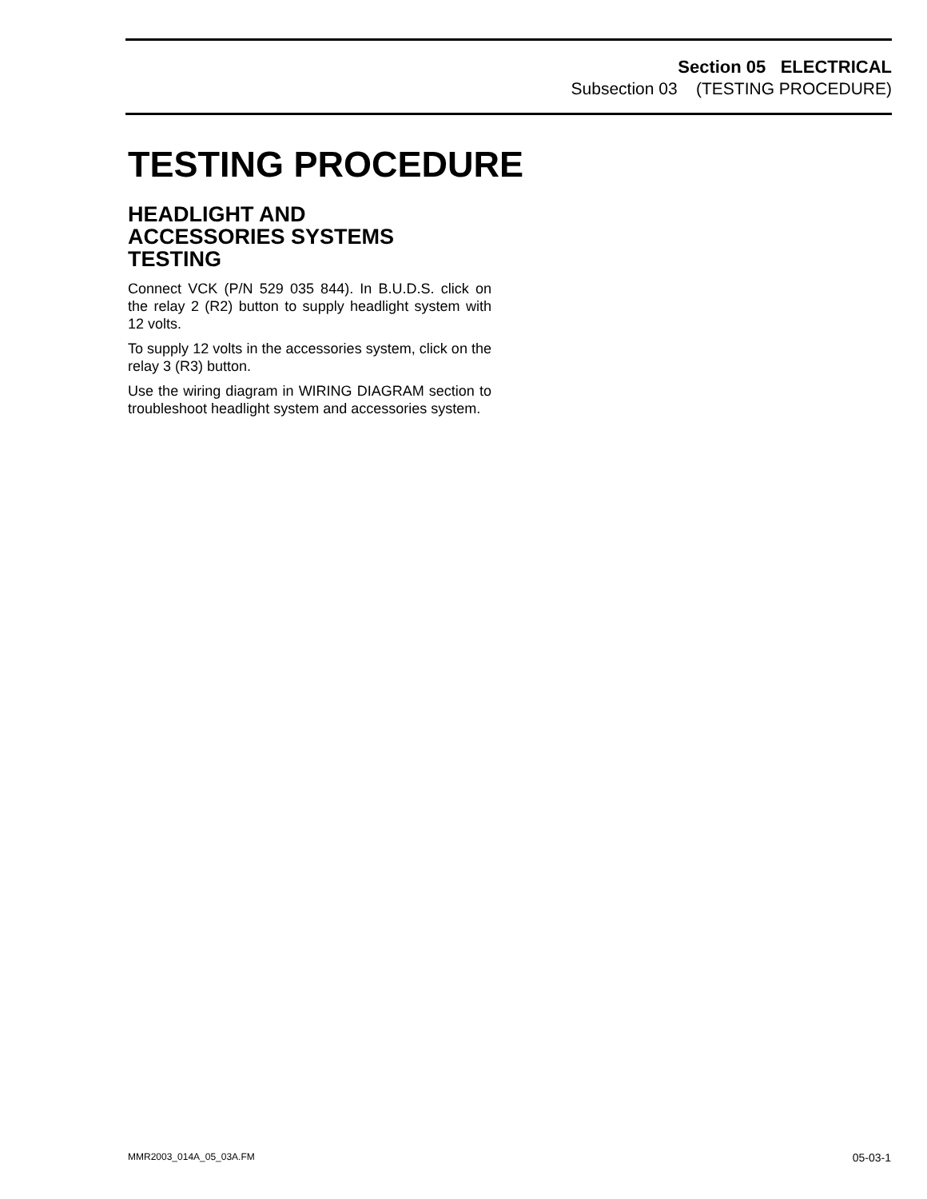Section 05 ELECTRICAL
Subsection 03 (TESTING PROCEDURE)
TESTING PROCEDURE
HEADLIGHT AND
ACCESSORIES SYSTEMS
TESTING
Connect VCK (P/N 529 035 844). In B.U.D.S. click on the relay 2 (R2) button to supply headlight system with 12 volts.
To supply 12 volts in the accessories system, click on the relay 3 (R3) button.
Use the wiring diagram in WIRING DIAGRAM section to troubleshoot headlight system and accessories system.
MMR2003_014A_05_03A.FM 05-03-1